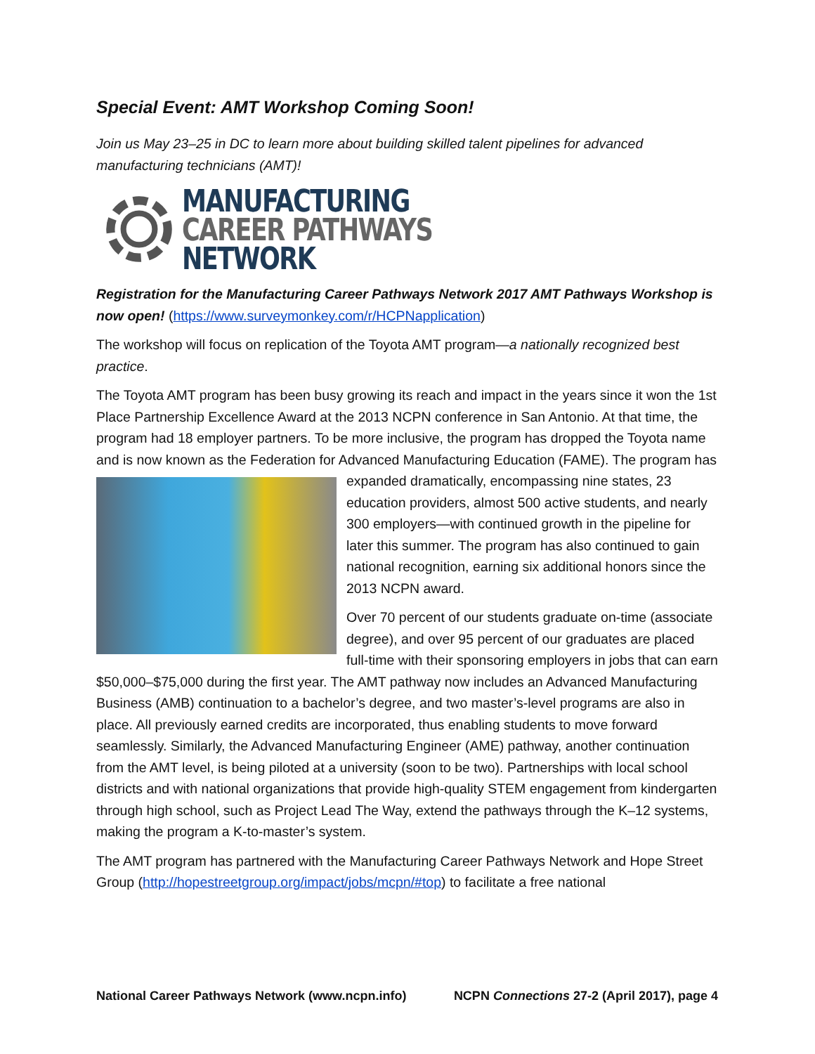Special Event: AMT Workshop Coming Soon!
Join us May 23–25 in DC to learn more about building skilled talent pipelines for advanced manufacturing technicians (AMT)!
MANUFACTURING
CAREER PATHWAYS
NETWORK
Registration for the Manufacturing Career Pathways Network 2017 AMT Pathways Workshop is now open! (https://www.surveymonkey.com/r/HCPNapplication)
The workshop will focus on replication of the Toyota AMT program—a nationally recognized best practice.
The Toyota AMT program has been busy growing its reach and impact in the years since it won the 1st Place Partnership Excellence Award at the 2013 NCPN conference in San Antonio. At that time, the program had 18 employer partners. To be more inclusive, the program has dropped the Toyota name and is now known as the Federation for Advanced Manufacturing Education (FAME). The program has expanded dramatically, encompassing nine states, 23 education providers, almost 500 active students, and nearly 300 employers—with continued growth in the pipeline for later this summer. The program has also continued to gain national recognition, earning six additional honors since the 2013 NCPN award.
Over 70 percent of our students graduate on-time (associate degree), and over 95 percent of our graduates are placed full-time with their sponsoring employers in jobs that can earn $50,000–$75,000 during the first year. The AMT pathway now includes an Advanced Manufacturing Business (AMB) continuation to a bachelor’s degree, and two master’s-level programs are also in place. All previously earned credits are incorporated, thus enabling students to move forward seamlessly. Similarly, the Advanced Manufacturing Engineer (AME) pathway, another continuation from the AMT level, is being piloted at a university (soon to be two). Partnerships with local school districts and with national organizations that provide high-quality STEM engagement from kindergarten through high school, such as Project Lead The Way, extend the pathways through the K–12 systems, making the program a K-to-master’s system.
The AMT program has partnered with the Manufacturing Career Pathways Network and Hope Street Group (http://hopestreetgroup.org/impact/jobs/mcpn/#top) to facilitate a free national
National Career Pathways Network (www.ncpn.info) NCPN Connections 27-2 (April 2017), page 4